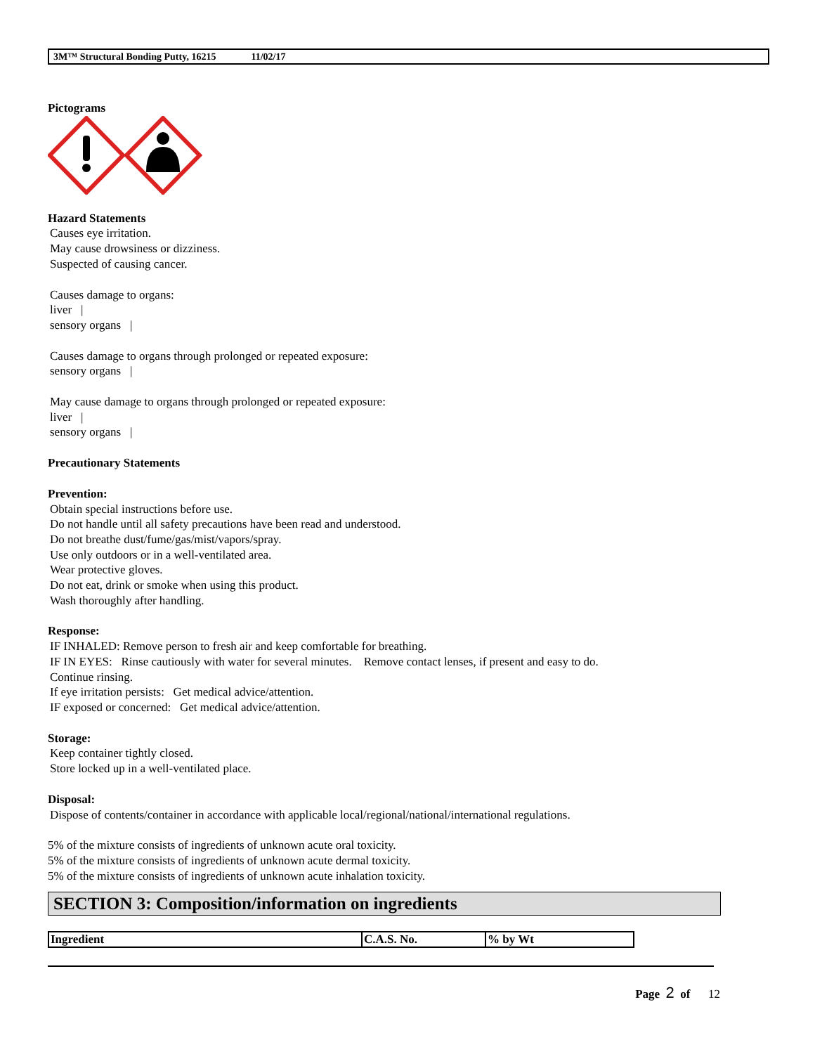3M™ Structural Bonding Putty, 16215 11/02/17
Pictograms
Hazard Statements
Causes eye irritation.
May cause drowsiness or dizziness.
Suspected of causing cancer.
Causes damage to organs:
liver |
sensory organs |
Causes damage to organs through prolonged or repeated exposure:
sensory organs |
May cause damage to organs through prolonged or repeated exposure:
liver |
sensory organs |
Precautionary Statements
Prevention:
Obtain special instructions before use.
Do not handle until all safety precautions have been read and understood.
Do not breathe dust/fume/gas/mist/vapors/spray.
Use only outdoors or in a well-ventilated area.
Wear protective gloves.
Do not eat, drink or smoke when using this product.
Wash thoroughly after handling.
Response:
IF INHALED: Remove person to fresh air and keep comfortable for breathing.
IF IN EYES: Rinse cautiously with water for several minutes. Remove contact lenses, if present and easy to do.
Continue rinsing.
If eye irritation persists: Get medical advice/attention.
IF exposed or concerned: Get medical advice/attention.
Storage:
Keep container tightly closed.
Store locked up in a well-ventilated place.
Disposal:
Dispose of contents/container in accordance with applicable local/regional/national/international regulations.
5% of the mixture consists of ingredients of unknown acute oral toxicity.
5% of the mixture consists of ingredients of unknown acute dermal toxicity.
5% of the mixture consists of ingredients of unknown acute inhalation toxicity.
SECTION 3: Composition/information on ingredients
| Ingredient | C.A.S. No. | % by Wt |
| --- | --- | --- |
Page 2 of 12